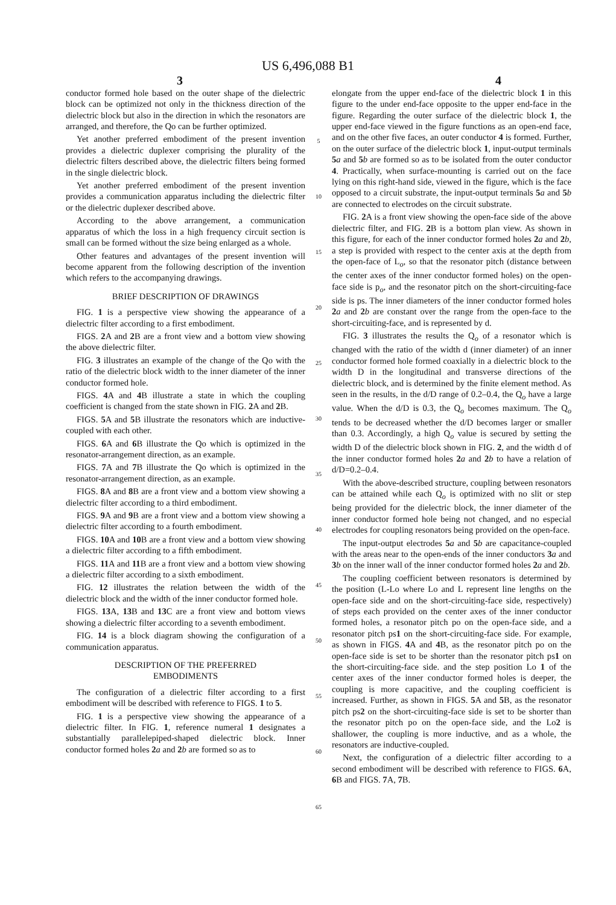US 6,496,088 B1
3 4
conductor formed hole based on the outer shape of the dielectric block can be optimized not only in the thickness direction of the dielectric block but also in the direction in which the resonators are arranged, and therefore, the Qo can be further optimized.
Yet another preferred embodiment of the present invention provides a dielectric duplexer comprising the plurality of the dielectric filters described above, the dielectric filters being formed in the single dielectric block.
Yet another preferred embodiment of the present invention provides a communication apparatus including the dielectric filter or the dielectric duplexer described above.
According to the above arrangement, a communication apparatus of which the loss in a high frequency circuit section is small can be formed without the size being enlarged as a whole.
Other features and advantages of the present invention will become apparent from the following description of the invention which refers to the accompanying drawings.
BRIEF DESCRIPTION OF DRAWINGS
FIG. 1 is a perspective view showing the appearance of a dielectric filter according to a first embodiment.
FIGS. 2 A and 2 B are a front view and a bottom view showing the above dielectric filter.
FIG. 3 illustrates an example of the change of the Qo with the ratio of the dielectric block width to the inner diameter of the inner conductor formed hole.
FIGS. 4 A and 4 B illustrate a state in which the coupling coefficient is changed from the state shown in FIG. 2 A and 2 B.
FIGS. 5 A and 5 B illustrate the resonators which are inductive-coupled with each other.
FIGS. 6 A and 6 B illustrate the Qo which is optimized in the resonator-arrangement direction, as an example.
FIGS. 7 A and 7 B illustrate the Qo which is optimized in the resonator-arrangement direction, as an example.
FIGS. 8 A and 8 B are a front view and a bottom view showing a dielectric filter according to a third embodiment.
FIGS. 9 A and 9 B are a front view and a bottom view showing a dielectric filter according to a fourth embodiment.
FIGS. 10 A and 10 B are a front view and a bottom view showing a dielectric filter according to a fifth embodiment.
FIGS. 11 A and 11 B are a front view and a bottom view showing a dielectric filter according to a sixth embodiment.
FIG. 12 illustrates the relation between the width of the dielectric block and the width of the inner conductor formed hole.
FIGS. 13 A, 13 B and 13 C are a front view and bottom views showing a dielectric filter according to a seventh embodiment.
FIG. 14 is a block diagram showing the configuration of a communication apparatus.
DESCRIPTION OF THE PREFERRED
EMBODIMENTS
The configuration of a dielectric filter according to a first embodiment will be described with reference to FIGS. 1 to 5.
FIG. 1 is a perspective view showing the appearance of a dielectric filter. In FIG. 1, reference numeral 1 designates a substantially parallelepiped-shaped dielectric block. Inner conductor formed holes 2 a and 2 b are formed so as to
5
10
15
20
25
30
35
40
45
50
55
60
65
elongate from the upper end-face of the dielectric block 1 in this figure to the under end-face opposite to the upper end-face in the figure. Regarding the outer surface of the dielectric block 1, the upper end-face viewed in the figure functions as an open-end face, and on the other five faces, an outer conductor 4 is formed. Further, on the outer surface of the dielectric block 1, input-output terminals 5 a and 5 b are formed so as to be isolated from the outer conductor 4. Practically, when surface-mounting is carried out on the face lying on this right-hand side, viewed in the figure, which is the face opposed to a circuit substrate, the input-output terminals 5 a and 5 b are connected to electrodes on the circuit substrate.
FIG. 2 A is a front view showing the open-face side of the above dielectric filter, and FIG. 2 B is a bottom plan view. As shown in this figure, for each of the inner conductor formed holes 2 a and 2 b, a step is provided with respect to the center axis at the depth from the open-face of L<sub>o</sub>, so that the resonator pitch (distance between the center axes of the inner conductor formed holes) on the open-face side is p<sub>o</sub>, and the resonator pitch on the short-circuiting-face side is ps. The inner diameters of the inner conductor formed holes 2 a and 2 b are constant over the range from the open-face to the short-circuiting-face, and is represented by d.
FIG. 3 illustrates the results the Q<sub>o</sub> of a resonator which is changed with the ratio of the width d (inner diameter) of an inner conductor formed hole formed coaxially in a dielectric block to the width D in the longitudinal and transverse directions of the dielectric block, and is determined by the finite element method. As seen in the results, in the d/D range of 0.2–0.4, the Q<sub>o</sub> have a large value. When the d/D is 0.3, the Q<sub>o</sub> becomes maximum. The Q<sub>o</sub> tends to be decreased whether the d/D becomes larger or smaller than 0.3. Accordingly, a high Q<sub>o</sub> value is secured by setting the width D of the dielectric block shown in FIG. 2, and the width d of the inner conductor formed holes 2 a and 2 b to have a relation of d/D=0.2–0.4.
With the above-described structure, coupling between resonators can be attained while each Q<sub>o</sub> is optimized with no slit or step being provided for the dielectric block, the inner diameter of the inner conductor formed hole being not changed, and no especial electrodes for coupling resonators being provided on the open-face.
The input-output electrodes 5 a and 5 b are capacitance-coupled with the areas near to the open-ends of the inner conductors 3 a and 3 b on the inner wall of the inner conductor formed holes 2 a and 2 b.
The coupling coefficient between resonators is determined by the position (L-Lo where Lo and L represent line lengths on the open-face side and on the short-circuiting-face side, respectively) of steps each provided on the center axes of the inner conductor formed holes, a resonator pitch po on the open-face side, and a resonator pitch ps1 on the short-circuiting-face side. For example, as shown in FIGS. 4 A and 4 B, as the resonator pitch po on the open-face side is set to be shorter than the resonator pitch ps1 on the short-circuiting-face side. and the step position Lo 1 of the center axes of the inner conductor formed holes is deeper, the coupling is more capacitive, and the coupling coefficient is increased. Further, as shown in FIGS. 5 A and 5 B, as the resonator pitch ps2 on the short-circuiting-face side is set to be shorter than the resonator pitch po on the open-face side, and the Lo2 is shallower, the coupling is more inductive, and as a whole, the resonators are inductive-coupled.
Next, the configuration of a dielectric filter according to a second embodiment will be described with reference to FIGS. 6 A, 6 B and FIGS. 7 A, 7 B.